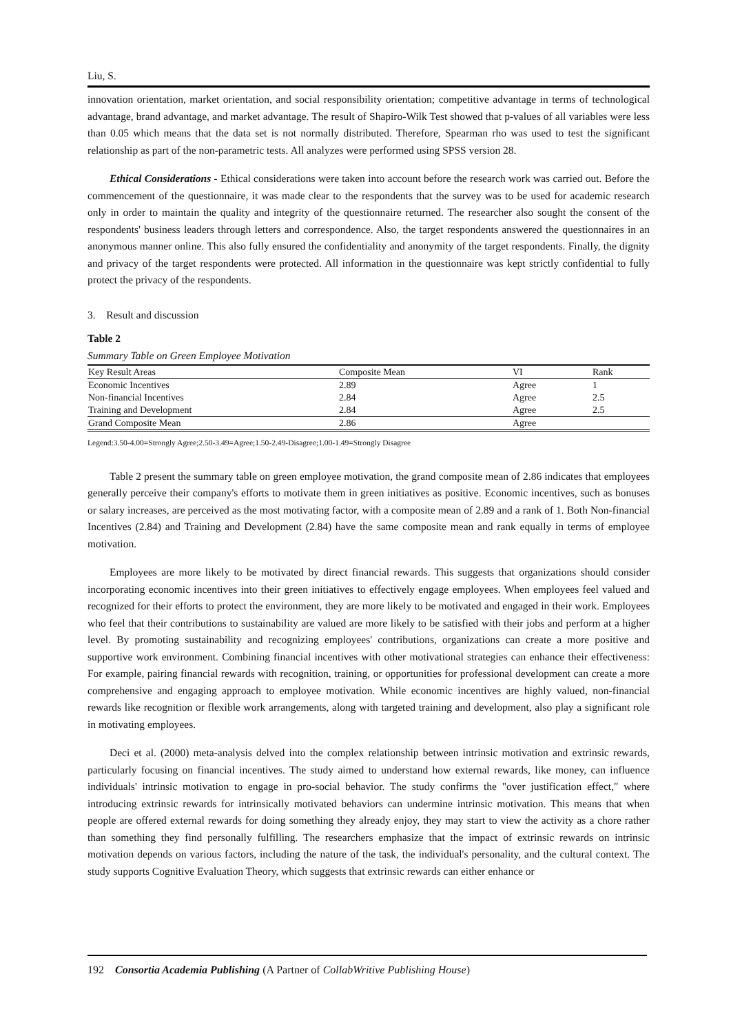Liu, S.
innovation orientation, market orientation, and social responsibility orientation; competitive advantage in terms of technological advantage, brand advantage, and market advantage. The result of Shapiro-Wilk Test showed that p-values of all variables were less than 0.05 which means that the data set is not normally distributed. Therefore, Spearman rho was used to test the significant relationship as part of the non-parametric tests. All analyzes were performed using SPSS version 28.
Ethical Considerations - Ethical considerations were taken into account before the research work was carried out. Before the commencement of the questionnaire, it was made clear to the respondents that the survey was to be used for academic research only in order to maintain the quality and integrity of the questionnaire returned. The researcher also sought the consent of the respondents' business leaders through letters and correspondence. Also, the target respondents answered the questionnaires in an anonymous manner online. This also fully ensured the confidentiality and anonymity of the target respondents. Finally, the dignity and privacy of the target respondents were protected. All information in the questionnaire was kept strictly confidential to fully protect the privacy of the respondents.
3. Result and discussion
Table 2
Summary Table on Green Employee Motivation
| Key Result Areas | Composite Mean | VI | Rank |
| --- | --- | --- | --- |
| Economic Incentives | 2.89 | Agree | 1 |
| Non-financial Incentives | 2.84 | Agree | 2.5 |
| Training and Development | 2.84 | Agree | 2.5 |
| Grand Composite Mean | 2.86 | Agree | |
Legend:3.50-4.00=Strongly Agree;2.50-3.49=Agree;1.50-2.49-Disagree;1.00-1.49=Strongly Disagree
Table 2 present the summary table on green employee motivation, the grand composite mean of 2.86 indicates that employees generally perceive their company's efforts to motivate them in green initiatives as positive. Economic incentives, such as bonuses or salary increases, are perceived as the most motivating factor, with a composite mean of 2.89 and a rank of 1. Both Non-financial Incentives (2.84) and Training and Development (2.84) have the same composite mean and rank equally in terms of employee motivation.
Employees are more likely to be motivated by direct financial rewards. This suggests that organizations should consider incorporating economic incentives into their green initiatives to effectively engage employees. When employees feel valued and recognized for their efforts to protect the environment, they are more likely to be motivated and engaged in their work. Employees who feel that their contributions to sustainability are valued are more likely to be satisfied with their jobs and perform at a higher level. By promoting sustainability and recognizing employees' contributions, organizations can create a more positive and supportive work environment. Combining financial incentives with other motivational strategies can enhance their effectiveness: For example, pairing financial rewards with recognition, training, or opportunities for professional development can create a more comprehensive and engaging approach to employee motivation. While economic incentives are highly valued, non-financial rewards like recognition or flexible work arrangements, along with targeted training and development, also play a significant role in motivating employees.
Deci et al. (2000) meta-analysis delved into the complex relationship between intrinsic motivation and extrinsic rewards, particularly focusing on financial incentives. The study aimed to understand how external rewards, like money, can influence individuals' intrinsic motivation to engage in pro-social behavior. The study confirms the "over justification effect," where introducing extrinsic rewards for intrinsically motivated behaviors can undermine intrinsic motivation. This means that when people are offered external rewards for doing something they already enjoy, they may start to view the activity as a chore rather than something they find personally fulfilling. The researchers emphasize that the impact of extrinsic rewards on intrinsic motivation depends on various factors, including the nature of the task, the individual's personality, and the cultural context. The study supports Cognitive Evaluation Theory, which suggests that extrinsic rewards can either enhance or
192 Consortia Academia Publishing (A Partner of CollabWritive Publishing House)